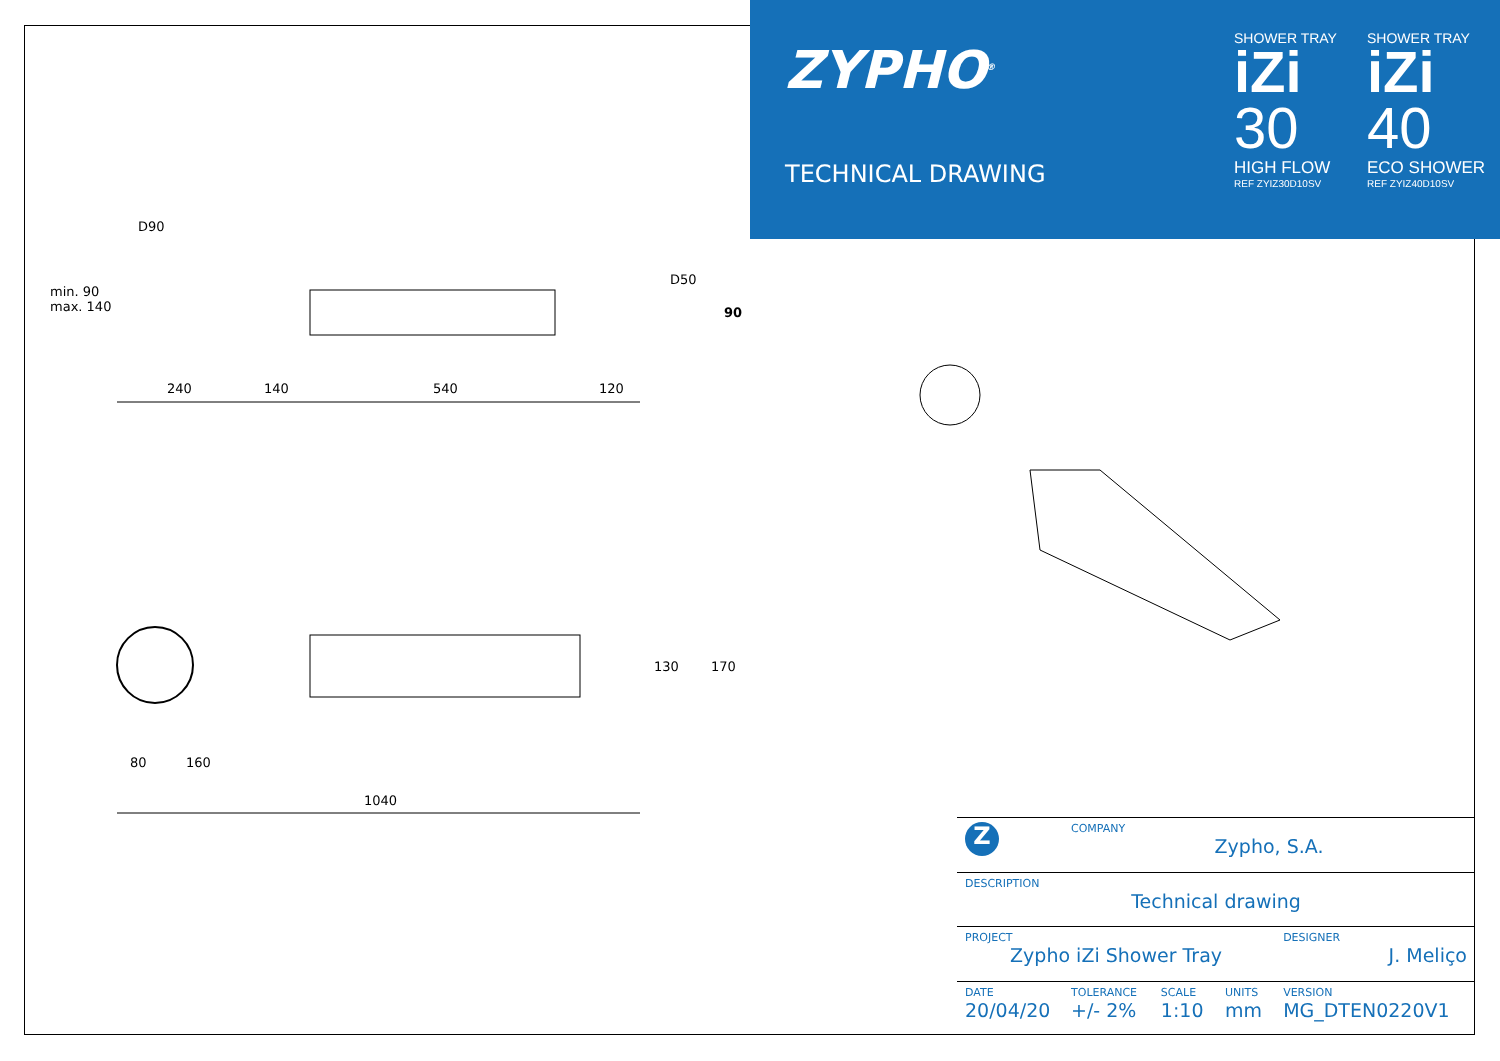ZYPHO<sup>®</sup>
TECHNICAL DRAWING
SHOWER TRAY
iZi
30
HIGH FLOW
REF ZYIZ30D10SV
SHOWER TRAY
iZi
40
ECO SHOWER
REF ZYIZ40D10SV
D90
min. 90
max. 140
D50
90
240 140 540 120
130 170
80 160
1040
| Z | COMPANY Zypho, S.A. | | | |
| DESCRIPTION Technical drawing | | | | |
| PROJECT Zypho iZi Shower Tray | | | | DESIGNER J. Meliço |
| DATE 20/04/20 | TOLERANCE +/- 2% | SCALE 1:10 | UNITS mm | VERSION MG_DTEN0220V1 |